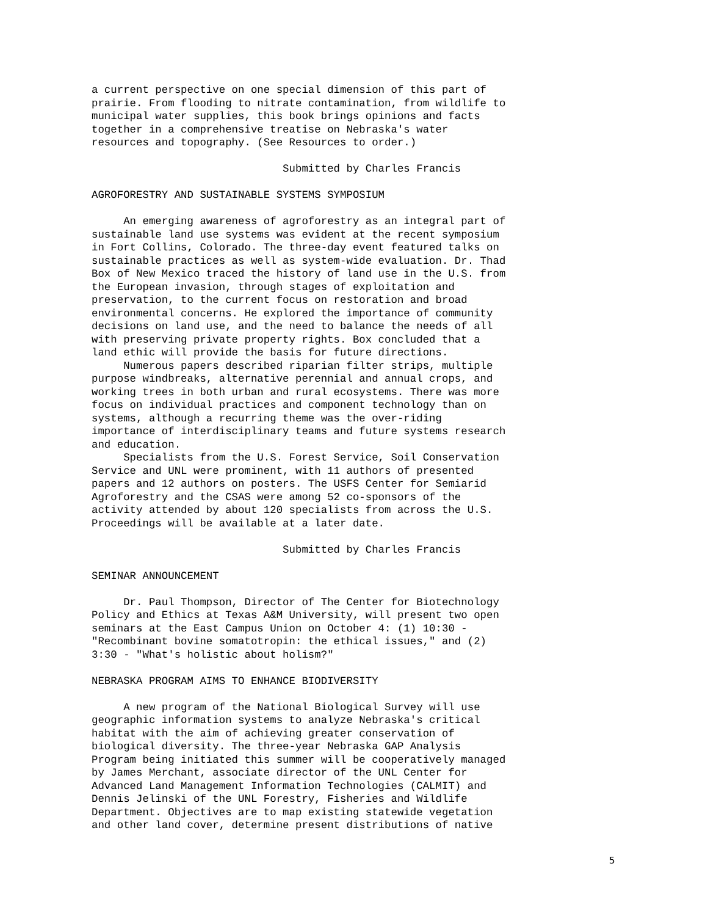a current perspective on one special dimension of this part of prairie. From flooding to nitrate contamination, from wildlife to municipal water supplies, this book brings opinions and facts together in a comprehensive treatise on Nebraska's water resources and topography. (See Resources to order.) Submitted by Charles Francis AGROFORESTRY AND SUSTAINABLE SYSTEMS SYMPOSIUM An emerging awareness of agroforestry as an integral part of sustainable land use systems was evident at the recent symposium in Fort Collins, Colorado. The three-day event featured talks on sustainable practices as well as system-wide evaluation. Dr. Thad Box of New Mexico traced the history of land use in the U.S. from the European invasion, through stages of exploitation and preservation, to the current focus on restoration and broad environmental concerns. He explored the importance of community decisions on land use, and the need to balance the needs of all with preserving private property rights. Box concluded that a land ethic will provide the basis for future directions. Numerous papers described riparian filter strips, multiple purpose windbreaks, alternative perennial and annual crops, and working trees in both urban and rural ecosystems. There was more focus on individual practices and component technology than on systems, although a recurring theme was the over-riding importance of interdisciplinary teams and future systems research and education. Specialists from the U.S. Forest Service, Soil Conservation Service and UNL were prominent, with 11 authors of presented papers and 12 authors on posters. The USFS Center for Semiarid Agroforestry and the CSAS were among 52 co-sponsors of the activity attended by about 120 specialists from across the U.S. Proceedings will be available at a later date. Submitted by Charles Francis SEMINAR ANNOUNCEMENT Dr. Paul Thompson, Director of The Center for Biotechnology Policy and Ethics at Texas A&M University, will present two open seminars at the East Campus Union on October 4: (1) 10:30 - "Recombinant bovine somatotropin: the ethical issues," and (2) 3:30 - "What's holistic about holism?" NEBRASKA PROGRAM AIMS TO ENHANCE BIODIVERSITY A new program of the National Biological Survey will use geographic information systems to analyze Nebraska's critical habitat with the aim of achieving greater conservation of biological diversity. The three-year Nebraska GAP Analysis Program being initiated this summer will be cooperatively managed by James Merchant, associate director of the UNL Center for Advanced Land Management Information Technologies (CALMIT) and Dennis Jelinski of the UNL Forestry, Fisheries and Wildlife Department. Objectives are to map existing statewide vegetation and other land cover, determine present distributions of native
5